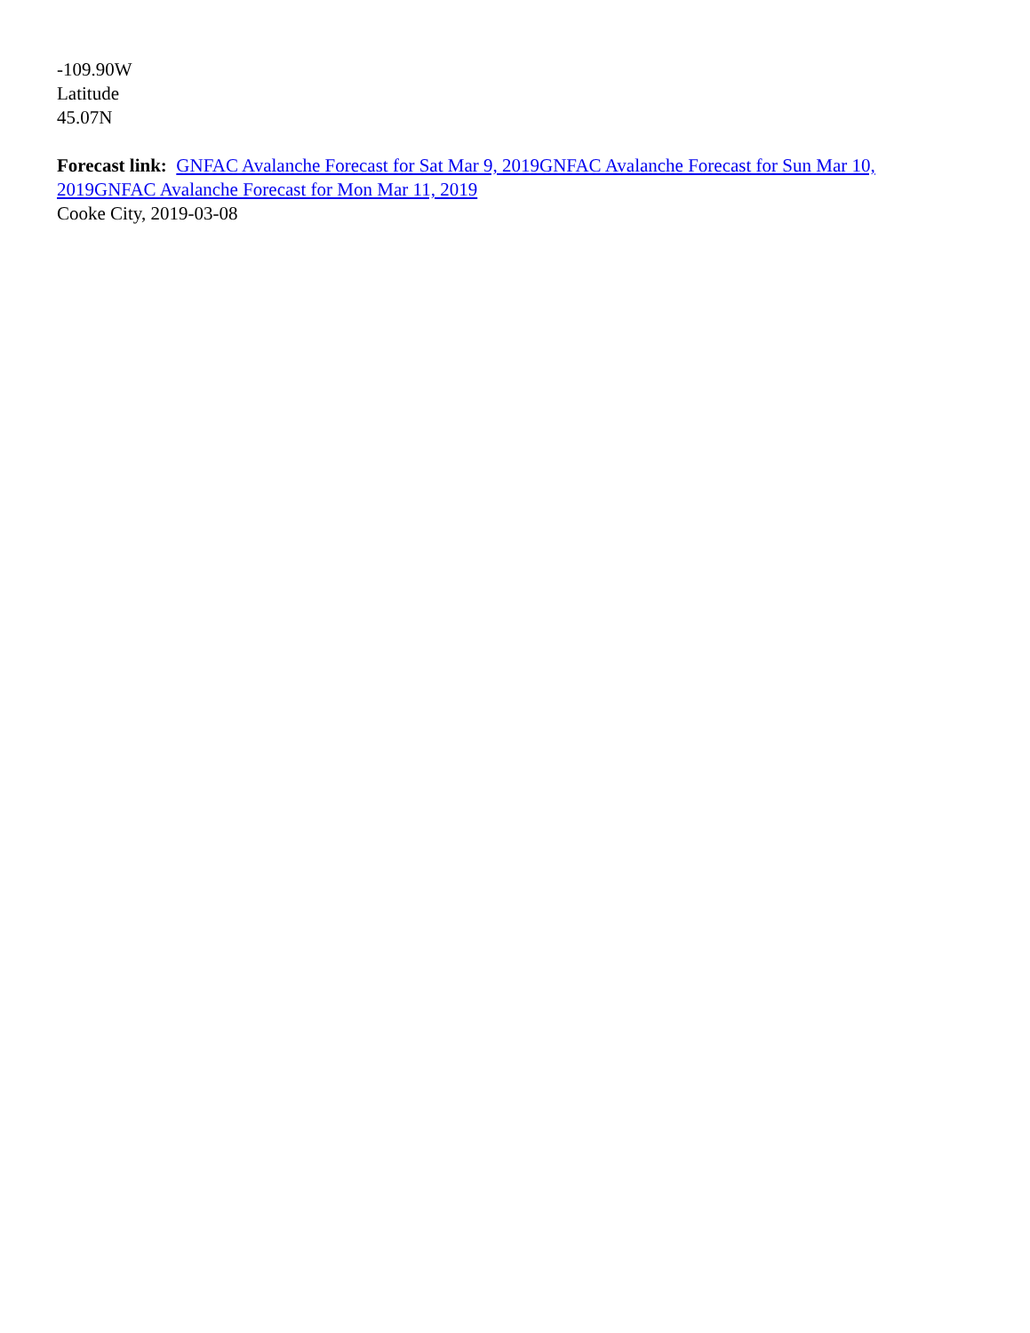-109.90W
Latitude
45.07N
Forecast link: GNFAC Avalanche Forecast for Sat Mar 9, 2019 GNFAC Avalanche Forecast for Sun Mar 10, 2019 GNFAC Avalanche Forecast for Mon Mar 11, 2019
Cooke City, 2019-03-08